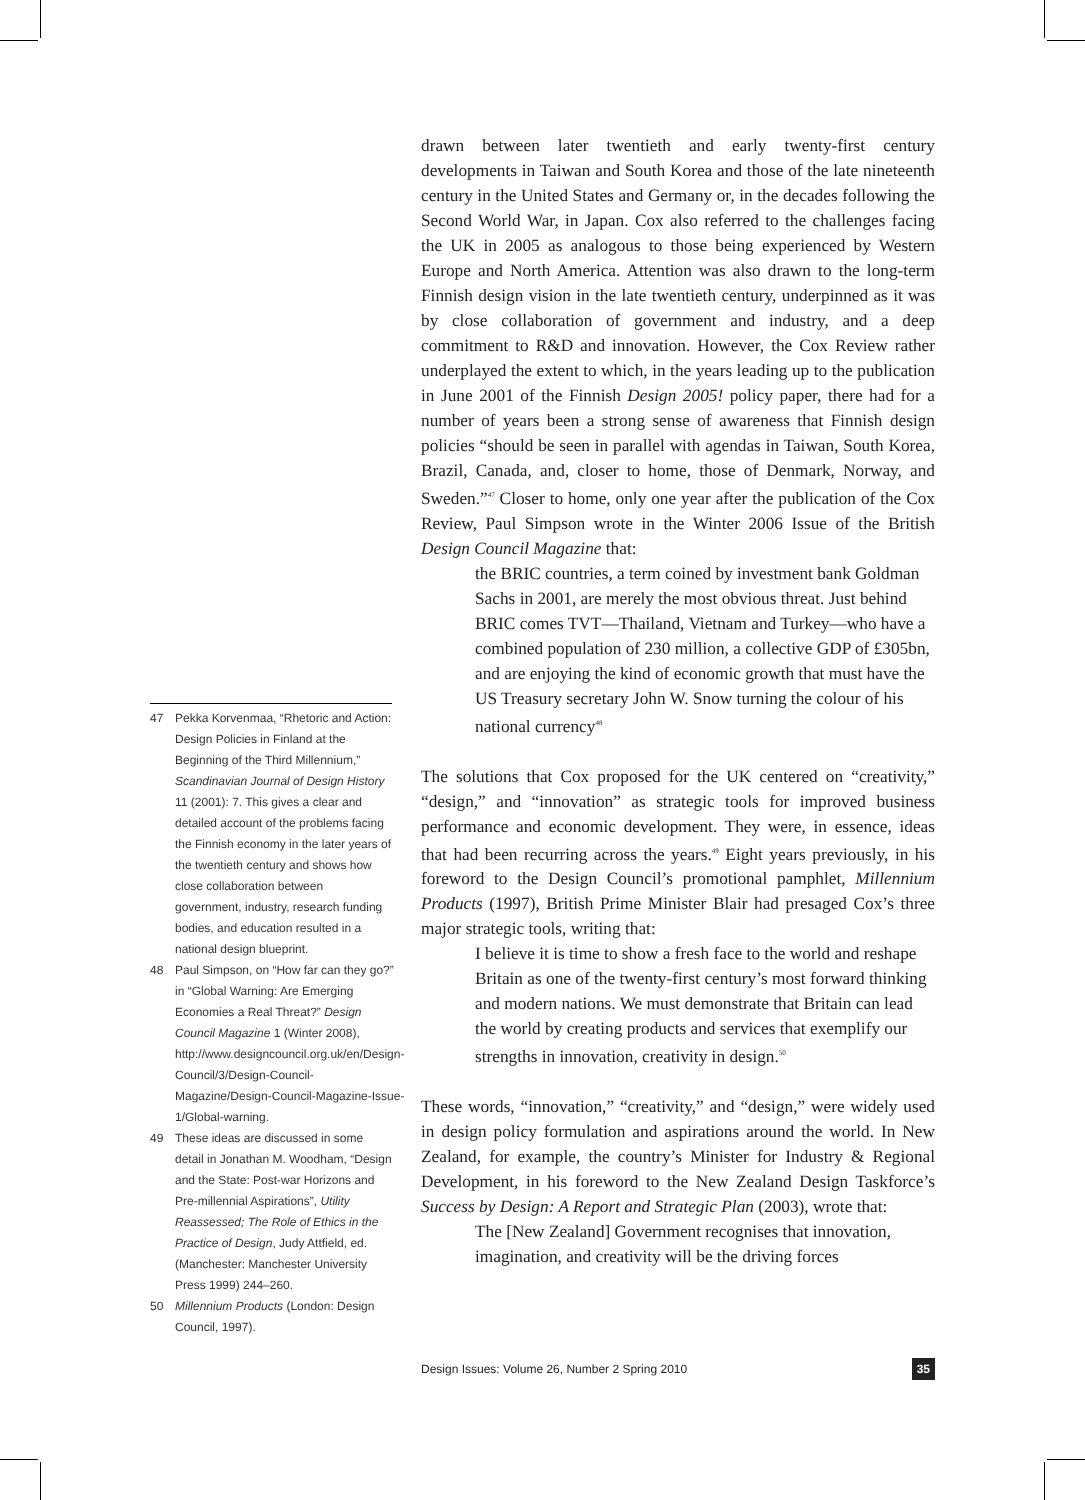drawn between later twentieth and early twenty-first century developments in Taiwan and South Korea and those of the late nineteenth century in the United States and Germany or, in the decades following the Second World War, in Japan. Cox also referred to the challenges facing the UK in 2005 as analogous to those being experienced by Western Europe and North America. Attention was also drawn to the long-term Finnish design vision in the late twentieth century, underpinned as it was by close collaboration of government and industry, and a deep commitment to R&D and innovation. However, the Cox Review rather underplayed the extent to which, in the years leading up to the publication in June 2001 of the Finnish Design 2005! policy paper, there had for a number of years been a strong sense of awareness that Finnish design policies “should be seen in parallel with agendas in Taiwan, South Korea, Brazil, Canada, and, closer to home, those of Denmark, Norway, and Sweden.”<sup>47</sup> Closer to home, only one year after the publication of the Cox Review, Paul Simpson wrote in the Winter 2006 Issue of the British Design Council Magazine that:
the BRIC countries, a term coined by investment bank Goldman Sachs in 2001, are merely the most obvious threat. Just behind BRIC comes TVT—Thailand, Vietnam and Turkey—who have a combined population of 230 million, a collective GDP of £305bn, and are enjoying the kind of economic growth that must have the US Treasury secretary John W. Snow turning the colour of his national currency<sup>48</sup>
The solutions that Cox proposed for the UK centered on “creativity,” “design,” and “innovation” as strategic tools for improved business performance and economic development. They were, in essence, ideas that had been recurring across the years.<sup>49</sup> Eight years previously, in his foreword to the Design Council’s promotional pamphlet, Millennium Products (1997), British Prime Minister Blair had presaged Cox’s three major strategic tools, writing that:
I believe it is time to show a fresh face to the world and reshape Britain as one of the twenty-first century’s most forward thinking and modern nations. We must demonstrate that Britain can lead the world by creating products and services that exemplify our strengths in innovation, creativity in design.<sup>50</sup>
These words, “innovation,” “creativity,” and “design,” were widely used in design policy formulation and aspirations around the world. In New Zealand, for example, the country’s Minister for Industry & Regional Development, in his foreword to the New Zealand Design Taskforce’s Success by Design: A Report and Strategic Plan (2003), wrote that:
The [New Zealand] Government recognises that innovation, imagination, and creativity will be the driving forces
47 Pekka Korvenmaa, “Rhetoric and Action: Design Policies in Finland at the Beginning of the Third Millennium,” Scandinavian Journal of Design History 11 (2001): 7. This gives a clear and detailed account of the problems facing the Finnish economy in the later years of the twentieth century and shows how close collaboration between government, industry, research funding bodies, and education resulted in a national design blueprint.
48 Paul Simpson, on “How far can they go?” in “Global Warning: Are Emerging Economies a Real Threat?” Design Council Magazine 1 (Winter 2008), http://www.designcouncil.org.uk/en/Design-Council/3/Design-Council-Magazine/Design-Council-Magazine-Issue-1/Global-warning.
49 These ideas are discussed in some detail in Jonathan M. Woodham, “Design and the State: Post-war Horizons and Pre-millennial Aspirations”, Utility Reassessed; The Role of Ethics in the Practice of Design, Judy Attfield, ed. (Manchester: Manchester University Press 1999) 244–260.
50 Millennium Products (London: Design Council, 1997).
Design Issues: Volume 26, Number 2 Spring 2010 35